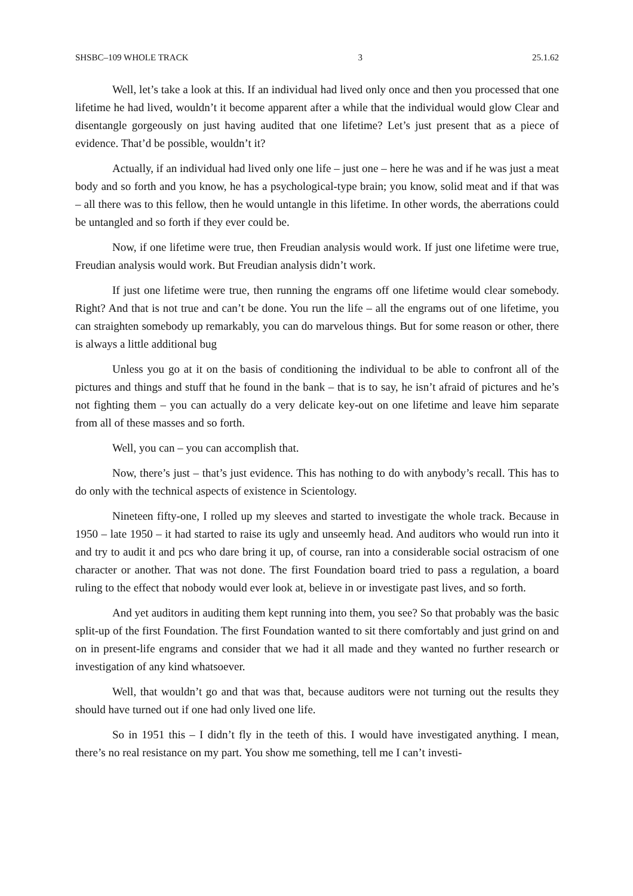SHSBC–109 WHOLE TRACK 3 25.1.62
Well, let’s take a look at this. If an individual had lived only once and then you processed that one lifetime he had lived, wouldn’t it become apparent after a while that the individual would glow Clear and disentangle gorgeously on just having audited that one lifetime? Let’s just present that as a piece of evidence. That’d be possible, wouldn’t it?
Actually, if an individual had lived only one life – just one – here he was and if he was just a meat body and so forth and you know, he has a psychological-type brain; you know, solid meat and if that was – all there was to this fellow, then he would untangle in this lifetime. In other words, the aberrations could be untangled and so forth if they ever could be.
Now, if one lifetime were true, then Freudian analysis would work. If just one lifetime were true, Freudian analysis would work. But Freudian analysis didn’t work.
If just one lifetime were true, then running the engrams off one lifetime would clear somebody. Right? And that is not true and can’t be done. You run the life – all the engrams out of one lifetime, you can straighten somebody up remarkably, you can do marvelous things. But for some reason or other, there is always a little additional bug
Unless you go at it on the basis of conditioning the individual to be able to confront all of the pictures and things and stuff that he found in the bank – that is to say, he isn’t afraid of pictures and he’s not fighting them – you can actually do a very delicate key-out on one lifetime and leave him separate from all of these masses and so forth.
Well, you can – you can accomplish that.
Now, there’s just – that’s just evidence. This has nothing to do with anybody’s recall. This has to do only with the technical aspects of existence in Scientology.
Nineteen fifty-one, I rolled up my sleeves and started to investigate the whole track. Because in 1950 – late 1950 – it had started to raise its ugly and unseemly head. And auditors who would run into it and try to audit it and pcs who dare bring it up, of course, ran into a considerable social ostracism of one character or another. That was not done. The first Foundation board tried to pass a regulation, a board ruling to the effect that nobody would ever look at, believe in or investigate past lives, and so forth.
And yet auditors in auditing them kept running into them, you see? So that probably was the basic split-up of the first Foundation. The first Foundation wanted to sit there comfortably and just grind on and on in present-life engrams and consider that we had it all made and they wanted no further research or investigation of any kind whatsoever.
Well, that wouldn’t go and that was that, because auditors were not turning out the results they should have turned out if one had only lived one life.
So in 1951 this – I didn’t fly in the teeth of this. I would have investigated anything. I mean, there’s no real resistance on my part. You show me something, tell me I can’t investi-